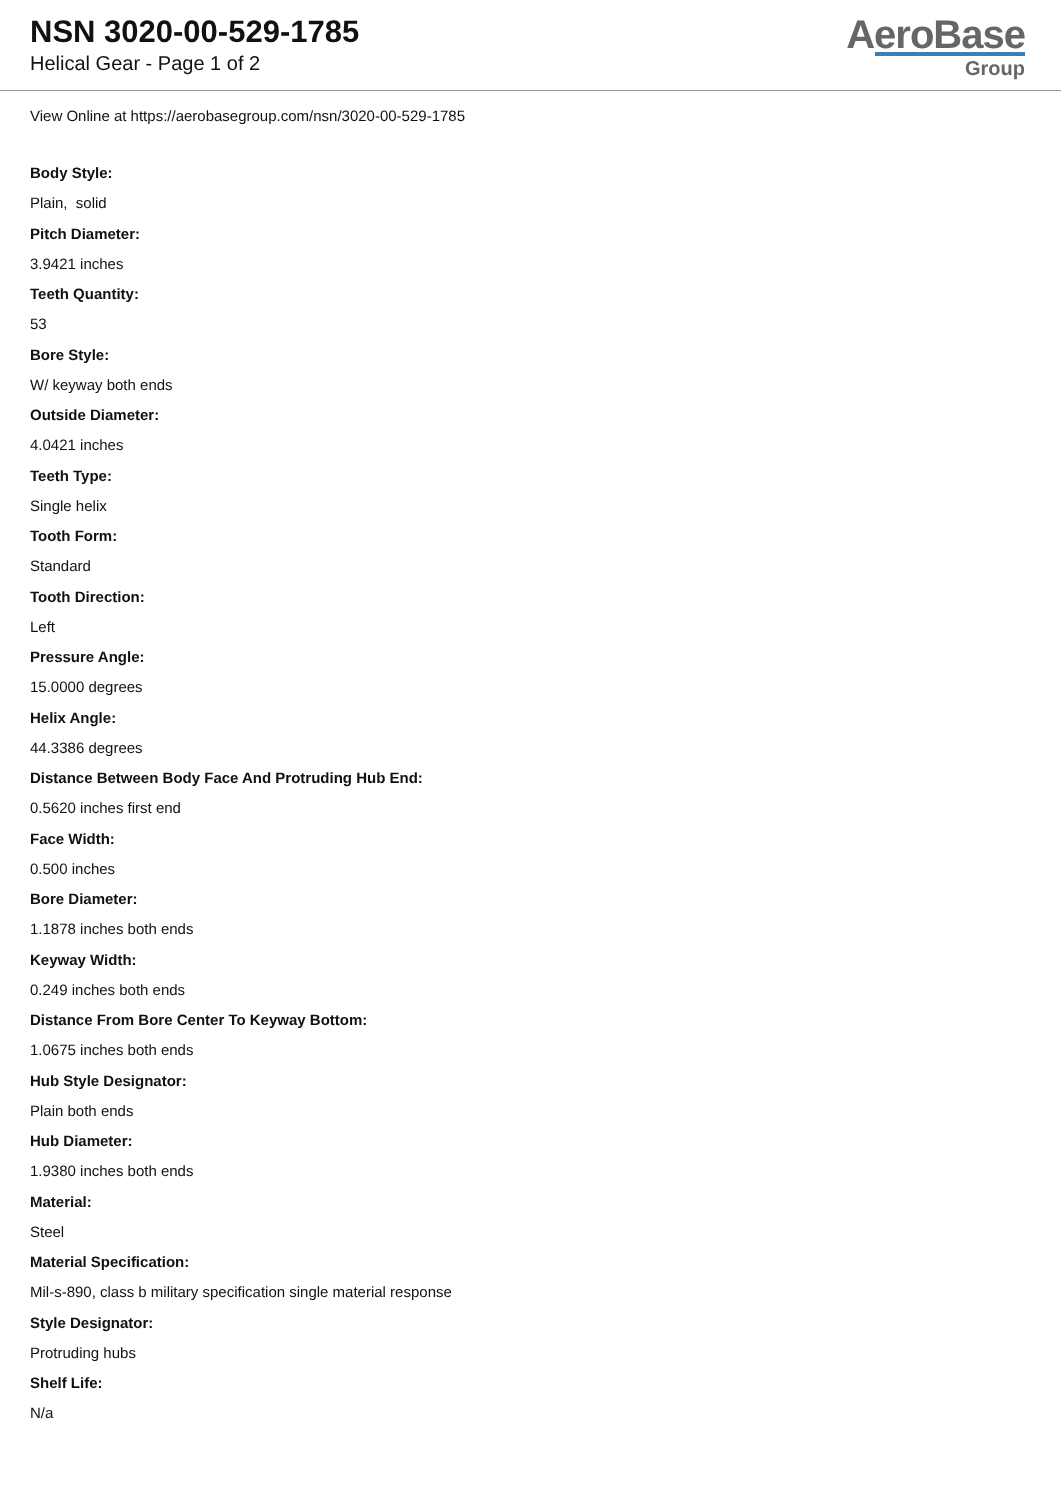NSN 3020-00-529-1785
Helical Gear - Page 1 of 2
AeroBase
Group
View Online at https://aerobasegroup.com/nsn/3020-00-529-1785
Body Style:
Plain, solid
Pitch Diameter:
3.9421 inches
Teeth Quantity:
53
Bore Style:
W/ keyway both ends
Outside Diameter:
4.0421 inches
Teeth Type:
Single helix
Tooth Form:
Standard
Tooth Direction:
Left
Pressure Angle:
15.0000 degrees
Helix Angle:
44.3386 degrees
Distance Between Body Face And Protruding Hub End:
0.5620 inches first end
Face Width:
0.500 inches
Bore Diameter:
1.1878 inches both ends
Keyway Width:
0.249 inches both ends
Distance From Bore Center To Keyway Bottom:
1.0675 inches both ends
Hub Style Designator:
Plain both ends
Hub Diameter:
1.9380 inches both ends
Material:
Steel
Material Specification:
Mil-s-890, class b military specification single material response
Style Designator:
Protruding hubs
Shelf Life:
N/a